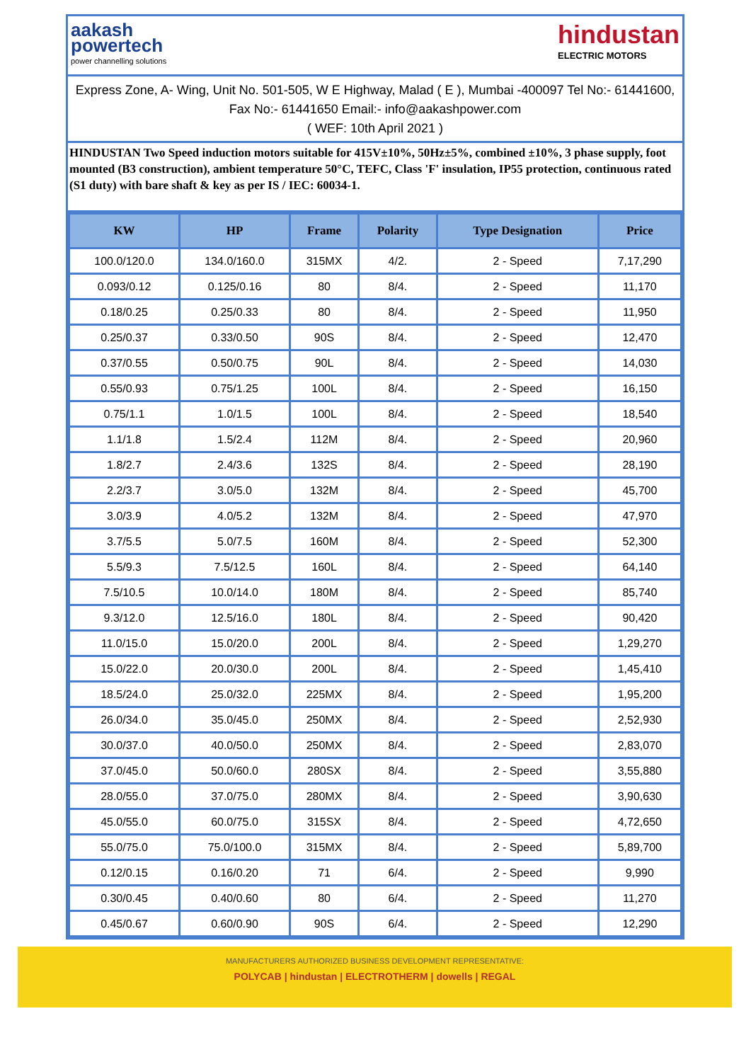aakash
powertech
power channelling solutions
hindustan
ELECTRIC MOTORS
Express Zone, A- Wing, Unit No. 501-505, W E Highway, Malad ( E ), Mumbai -400097 Tel No:- 61441600, Fax No:- 61441650 Email:- info@aakashpower.com
( WEF: 10th April 2021 )
HINDUSTAN Two Speed induction motors suitable for 415V±10%, 50Hz±5%, combined ±10%, 3 phase supply, foot mounted (B3 construction), ambient temperature 50°C, TEFC, Class 'F' insulation, IP55 protection, continuous rated (S1 duty) with bare shaft & key as per IS / IEC: 60034-1.
| KW | HP | Frame | Polarity | Type Designation | Price |
| --- | --- | --- | --- | --- | --- |
| 100.0/120.0 | 134.0/160.0 | 315MX | 4/2. | 2 - Speed | 7,17,290 |
| 0.093/0.12 | 0.125/0.16 | 80 | 8/4. | 2 - Speed | 11,170 |
| 0.18/0.25 | 0.25/0.33 | 80 | 8/4. | 2 - Speed | 11,950 |
| 0.25/0.37 | 0.33/0.50 | 90S | 8/4. | 2 - Speed | 12,470 |
| 0.37/0.55 | 0.50/0.75 | 90L | 8/4. | 2 - Speed | 14,030 |
| 0.55/0.93 | 0.75/1.25 | 100L | 8/4. | 2 - Speed | 16,150 |
| 0.75/1.1 | 1.0/1.5 | 100L | 8/4. | 2 - Speed | 18,540 |
| 1.1/1.8 | 1.5/2.4 | 112M | 8/4. | 2 - Speed | 20,960 |
| 1.8/2.7 | 2.4/3.6 | 132S | 8/4. | 2 - Speed | 28,190 |
| 2.2/3.7 | 3.0/5.0 | 132M | 8/4. | 2 - Speed | 45,700 |
| 3.0/3.9 | 4.0/5.2 | 132M | 8/4. | 2 - Speed | 47,970 |
| 3.7/5.5 | 5.0/7.5 | 160M | 8/4. | 2 - Speed | 52,300 |
| 5.5/9.3 | 7.5/12.5 | 160L | 8/4. | 2 - Speed | 64,140 |
| 7.5/10.5 | 10.0/14.0 | 180M | 8/4. | 2 - Speed | 85,740 |
| 9.3/12.0 | 12.5/16.0 | 180L | 8/4. | 2 - Speed | 90,420 |
| 11.0/15.0 | 15.0/20.0 | 200L | 8/4. | 2 - Speed | 1,29,270 |
| 15.0/22.0 | 20.0/30.0 | 200L | 8/4. | 2 - Speed | 1,45,410 |
| 18.5/24.0 | 25.0/32.0 | 225MX | 8/4. | 2 - Speed | 1,95,200 |
| 26.0/34.0 | 35.0/45.0 | 250MX | 8/4. | 2 - Speed | 2,52,930 |
| 30.0/37.0 | 40.0/50.0 | 250MX | 8/4. | 2 - Speed | 2,83,070 |
| 37.0/45.0 | 50.0/60.0 | 280SX | 8/4. | 2 - Speed | 3,55,880 |
| 28.0/55.0 | 37.0/75.0 | 280MX | 8/4. | 2 - Speed | 3,90,630 |
| 45.0/55.0 | 60.0/75.0 | 315SX | 8/4. | 2 - Speed | 4,72,650 |
| 55.0/75.0 | 75.0/100.0 | 315MX | 8/4. | 2 - Speed | 5,89,700 |
| 0.12/0.15 | 0.16/0.20 | 71 | 6/4. | 2 - Speed | 9,990 |
| 0.30/0.45 | 0.40/0.60 | 80 | 6/4. | 2 - Speed | 11,270 |
| 0.45/0.67 | 0.60/0.90 | 90S | 6/4. | 2 - Speed | 12,290 |
MANUFACTURERS AUTHORIZED BUSINESS DEVELOPMENT REPRESENTATIVE:
POLYCAB | hindustan | ELECTROTHERM | dowells | REGAL